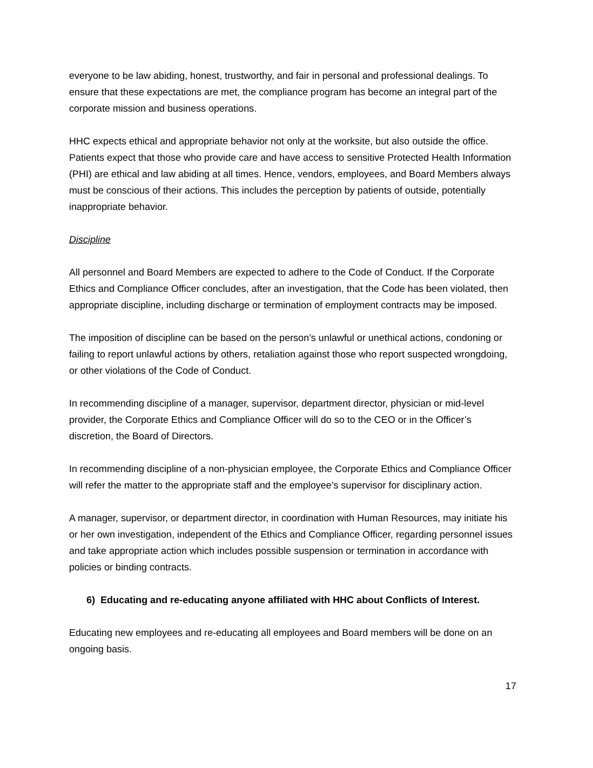everyone to be law abiding, honest, trustworthy, and fair in personal and professional dealings. To ensure that these expectations are met, the compliance program has become an integral part of the corporate mission and business operations.
HHC expects ethical and appropriate behavior not only at the worksite, but also outside the office. Patients expect that those who provide care and have access to sensitive Protected Health Information (PHI) are ethical and law abiding at all times. Hence, vendors, employees, and Board Members always must be conscious of their actions. This includes the perception by patients of outside, potentially inappropriate behavior.
Discipline
All personnel and Board Members are expected to adhere to the Code of Conduct. If the Corporate Ethics and Compliance Officer concludes, after an investigation, that the Code has been violated, then appropriate discipline, including discharge or termination of employment contracts may be imposed.
The imposition of discipline can be based on the person’s unlawful or unethical actions, condoning or failing to report unlawful actions by others, retaliation against those who report suspected wrongdoing, or other violations of the Code of Conduct.
In recommending discipline of a manager, supervisor, department director, physician or mid-level provider, the Corporate Ethics and Compliance Officer will do so to the CEO or in the Officer’s discretion, the Board of Directors.
In recommending discipline of a non-physician employee, the Corporate Ethics and Compliance Officer will refer the matter to the appropriate staff and the employee’s supervisor for disciplinary action.
A manager, supervisor, or department director, in coordination with Human Resources, may initiate his or her own investigation, independent of the Ethics and Compliance Officer, regarding personnel issues and take appropriate action which includes possible suspension or termination in accordance with policies or binding contracts.
6) Educating and re-educating anyone affiliated with HHC about Conflicts of Interest.
Educating new employees and re-educating all employees and Board members will be done on an ongoing basis.
17